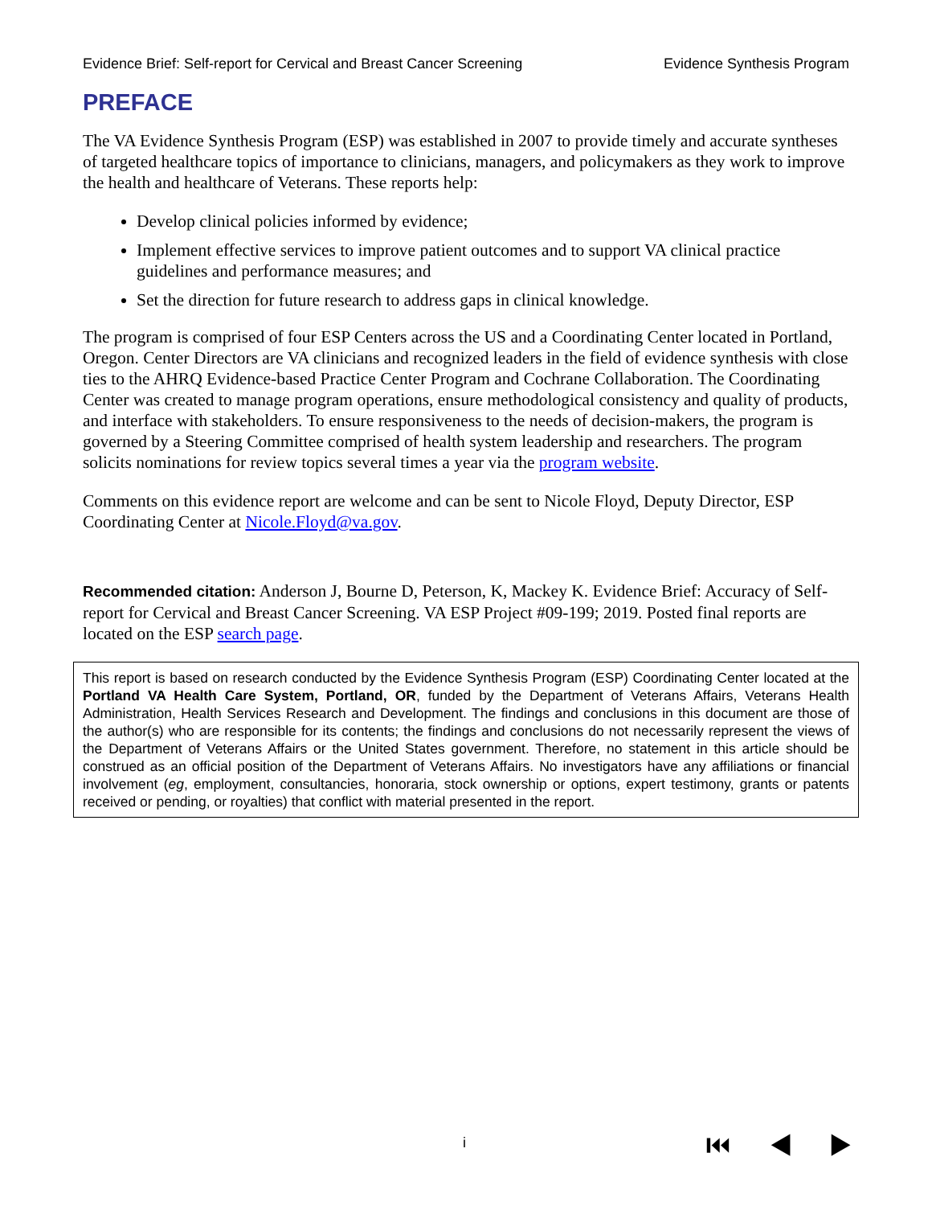Evidence Brief: Self-report for Cervical and Breast Cancer Screening Evidence Synthesis Program
PREFACE
The VA Evidence Synthesis Program (ESP) was established in 2007 to provide timely and accurate syntheses of targeted healthcare topics of importance to clinicians, managers, and policymakers as they work to improve the health and healthcare of Veterans. These reports help:
Develop clinical policies informed by evidence;
Implement effective services to improve patient outcomes and to support VA clinical practice guidelines and performance measures; and
Set the direction for future research to address gaps in clinical knowledge.
The program is comprised of four ESP Centers across the US and a Coordinating Center located in Portland, Oregon. Center Directors are VA clinicians and recognized leaders in the field of evidence synthesis with close ties to the AHRQ Evidence-based Practice Center Program and Cochrane Collaboration. The Coordinating Center was created to manage program operations, ensure methodological consistency and quality of products, and interface with stakeholders. To ensure responsiveness to the needs of decision-makers, the program is governed by a Steering Committee comprised of health system leadership and researchers. The program solicits nominations for review topics several times a year via the program website.
Comments on this evidence report are welcome and can be sent to Nicole Floyd, Deputy Director, ESP Coordinating Center at Nicole.Floyd@va.gov.
Recommended citation: Anderson J, Bourne D, Peterson, K, Mackey K. Evidence Brief: Accuracy of Self-report for Cervical and Breast Cancer Screening. VA ESP Project #09-199; 2019. Posted final reports are located on the ESP search page.
This report is based on research conducted by the Evidence Synthesis Program (ESP) Coordinating Center located at the Portland VA Health Care System, Portland, OR, funded by the Department of Veterans Affairs, Veterans Health Administration, Health Services Research and Development. The findings and conclusions in this document are those of the author(s) who are responsible for its contents; the findings and conclusions do not necessarily represent the views of the Department of Veterans Affairs or the United States government. Therefore, no statement in this article should be construed as an official position of the Department of Veterans Affairs. No investigators have any affiliations or financial involvement (eg, employment, consultancies, honoraria, stock ownership or options, expert testimony, grants or patents received or pending, or royalties) that conflict with material presented in the report.
i ⏮ ◀ ▶